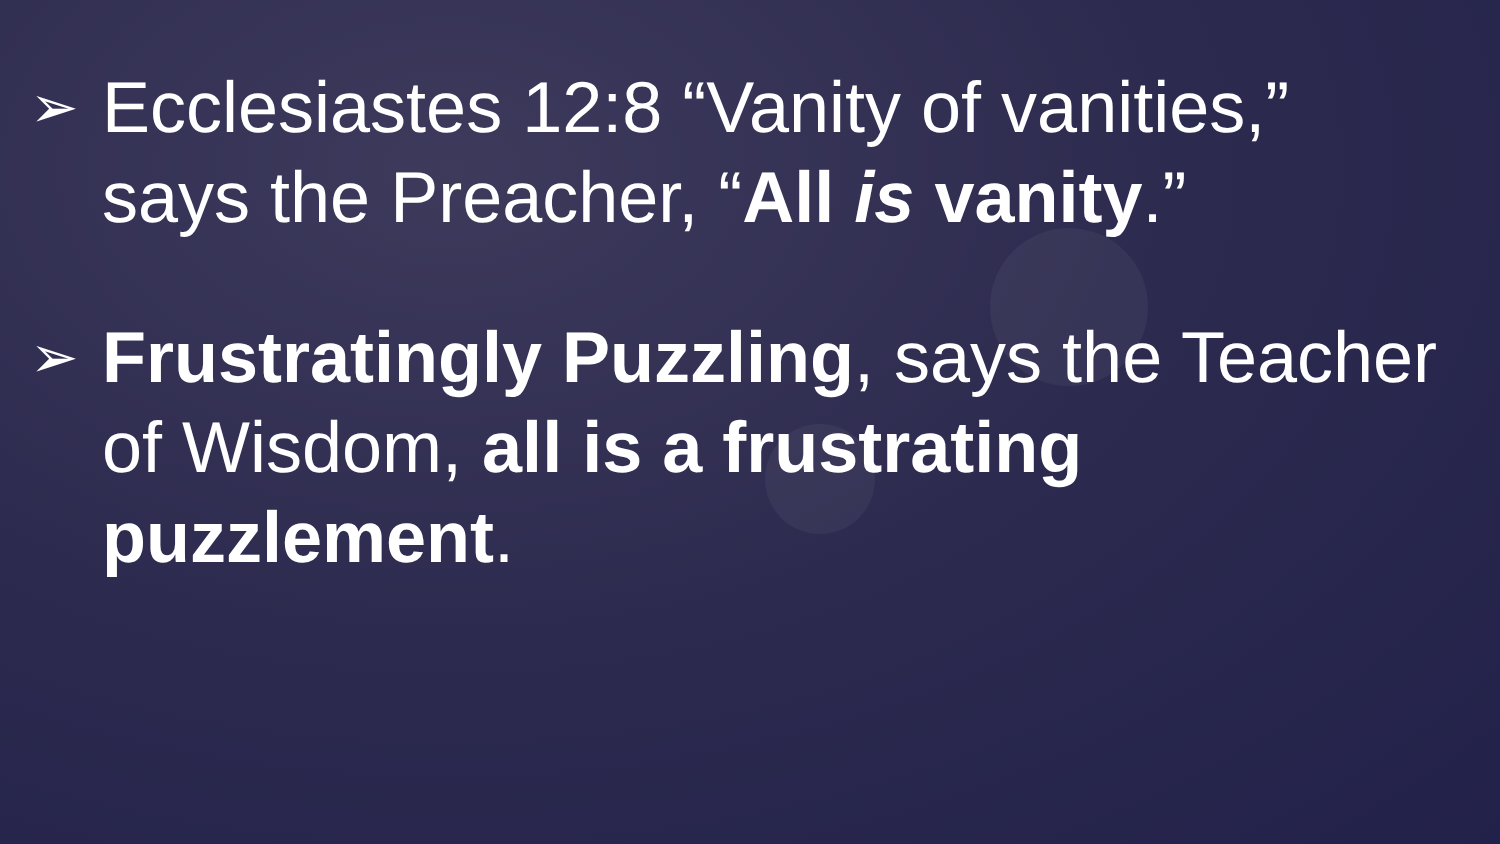➢ Ecclesiastes 12:8 “Vanity of vanities,” says the Preacher, “All is vanity.”
➢ Frustratingly Puzzling, says the Teacher of Wisdom, all is a frustrating puzzlement.